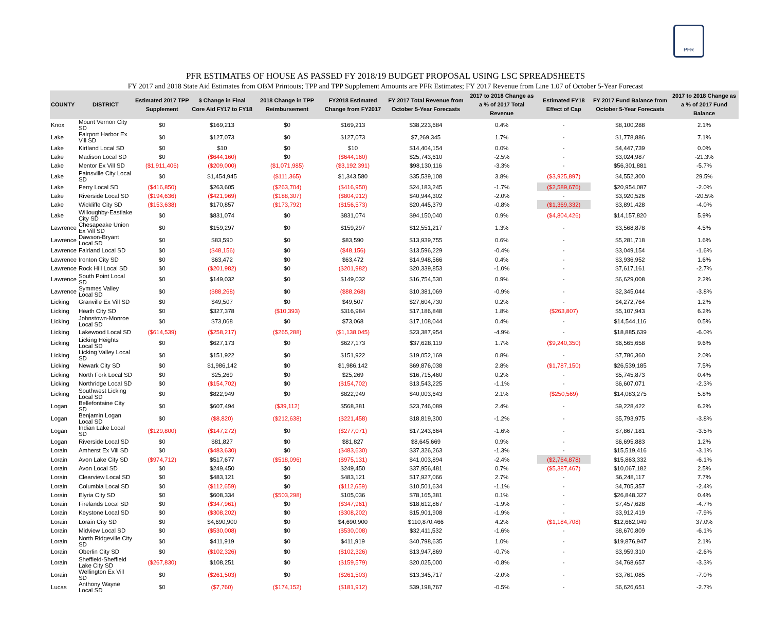PFR
PFR ESTIMATES OF HOUSE AS PASSED FY 2018/19 BUDGET PROPOSAL USING LSC SPREADSHEETS
FY 2017 and 2018 State Aid Estimates from OBM Printouts; TPP and TPP Supplement Amounts are PFR Estimates; FY 2017 Revenue from Line 1.07 of October 5-Year Forecast
| COUNTY | DISTRICT | Estimated 2017 TPP Supplement | $ Change in Final Core Aid FY17 to FY18 | 2018 Change in TPP Reimbursement | FY2018 Estimated Change from FY2017 | FY 2017 Total Revenue from October 5-Year Forecasts | 2017 to 2018 Change as a % of 2017 Total Revenue | Estimated FY18 Effect of Cap | FY 2017 Fund Balance from October 5-Year Forecasts | 2017 to 2018 Change as a % of 2017 Fund Balance |
| --- | --- | --- | --- | --- | --- | --- | --- | --- | --- | --- |
| Knox | Mount Vernon City SD | $0 | $169,213 | $0 | $169,213 | $38,223,684 | 0.4% | - | $8,100,288 | 2.1% |
| Lake | Fairport Harbor Ex Vill SD | $0 | $127,073 | $0 | $127,073 | $7,269,345 | 1.7% | - | $1,778,886 | 7.1% |
| Lake | Kirtland Local SD | $0 | $10 | $0 | $10 | $14,404,154 | 0.0% | - | $4,447,739 | 0.0% |
| Lake | Madison Local SD | $0 | ($644,160) | $0 | ($644,160) | $25,743,610 | -2.5% | - | $3,024,987 | -21.3% |
| Lake | Mentor Ex Vill SD | ($1,911,406) | ($209,000) | ($1,071,985) | ($3,192,391) | $98,130,116 | -3.3% | - | $56,301,881 | -5.7% |
| Lake | Painsville City Local SD | $0 | $1,454,945 | ($111,365) | $1,343,580 | $35,539,108 | 3.8% | ($3,925,897) | $4,552,300 | 29.5% |
| Lake | Perry Local SD | ($416,850) | $263,605 | ($263,704) | ($416,950) | $24,183,245 | -1.7% | ($2,589,676) | $20,954,087 | -2.0% |
| Lake | Riverside Local SD | ($194,636) | ($421,969) | ($188,307) | ($804,912) | $40,944,302 | -2.0% | - | $3,920,526 | -20.5% |
| Lake | Wickliffe City SD | ($153,638) | $170,857 | ($173,792) | ($156,573) | $20,445,379 | -0.8% | ($1,369,332) | $3,891,428 | -4.0% |
| Lake | Willoughby-Eastlake City SD | $0 | $831,074 | $0 | $831,074 | $94,150,040 | 0.9% | ($4,804,426) | $14,157,820 | 5.9% |
| Lawrence | Chesapeake Union Ex Vill SD | $0 | $159,297 | $0 | $159,297 | $12,551,217 | 1.3% | - | $3,568,878 | 4.5% |
| Lawrence | Dawson-Bryant Local SD | $0 | $83,590 | $0 | $83,590 | $13,939,755 | 0.6% | - | $5,281,718 | 1.6% |
| Lawrence | Fairland Local SD | $0 | ($48,156) | $0 | ($48,156) | $13,596,229 | -0.4% | - | $3,049,154 | -1.6% |
| Lawrence | Ironton City SD | $0 | $63,472 | $0 | $63,472 | $14,948,566 | 0.4% | - | $3,936,952 | 1.6% |
| Lawrence | Rock Hill Local SD | $0 | ($201,982) | $0 | ($201,982) | $20,339,853 | -1.0% | - | $7,617,161 | -2.7% |
| Lawrence | South Point Local SD | $0 | $149,032 | $0 | $149,032 | $16,754,530 | 0.9% | - | $6,629,008 | 2.2% |
| Lawrence | Symmes Valley Local SD | $0 | ($88,268) | $0 | ($88,268) | $10,381,069 | -0.9% | - | $2,345,044 | -3.8% |
| Licking | Granville Ex Vill SD | $0 | $49,507 | $0 | $49,507 | $27,604,730 | 0.2% | - | $4,272,764 | 1.2% |
| Licking | Heath City SD | $0 | $327,378 | ($10,393) | $316,984 | $17,186,848 | 1.8% | ($263,807) | $5,107,943 | 6.2% |
| Licking | Johnstown-Monroe Local SD | $0 | $73,068 | $0 | $73,068 | $17,108,044 | 0.4% | - | $14,544,116 | 0.5% |
| Licking | Lakewood Local SD | ($614,539) | ($258,217) | ($265,288) | ($1,138,045) | $23,387,954 | -4.9% | - | $18,885,639 | -6.0% |
| Licking | Licking Heights Local SD | $0 | $627,173 | $0 | $627,173 | $37,628,119 | 1.7% | ($9,240,350) | $6,565,658 | 9.6% |
| Licking | Licking Valley Local SD | $0 | $151,922 | $0 | $151,922 | $19,052,169 | 0.8% | - | $7,786,360 | 2.0% |
| Licking | Newark City SD | $0 | $1,986,142 | $0 | $1,986,142 | $69,876,038 | 2.8% | ($1,787,150) | $26,539,185 | 7.5% |
| Licking | North Fork Local SD | $0 | $25,269 | $0 | $25,269 | $16,715,460 | 0.2% | - | $5,745,873 | 0.4% |
| Licking | Northridge Local SD | $0 | ($154,702) | $0 | ($154,702) | $13,543,225 | -1.1% | - | $6,607,071 | -2.3% |
| Licking | Southwest Licking Local SD | $0 | $822,949 | $0 | $822,949 | $40,003,643 | 2.1% | ($250,569) | $14,083,275 | 5.8% |
| Logan | Bellefontaine City SD | $0 | $607,494 | ($39,112) | $568,381 | $23,746,089 | 2.4% | - | $9,228,422 | 6.2% |
| Logan | Benjamin Logan Local SD | $0 | ($8,820) | ($212,638) | ($221,458) | $18,819,300 | -1.2% | - | $5,793,975 | -3.8% |
| Logan | Indian Lake Local SD | ($129,800) | ($147,272) | $0 | ($277,071) | $17,243,664 | -1.6% | - | $7,867,181 | -3.5% |
| Logan | Riverside Local SD | $0 | $81,827 | $0 | $81,827 | $8,645,669 | 0.9% | - | $6,695,883 | 1.2% |
| Lorain | Amherst Ex Vill SD | $0 | ($483,630) | $0 | ($483,630) | $37,326,263 | -1.3% | - | $15,519,416 | -3.1% |
| Lorain | Avon Lake City SD | ($974,712) | $517,677 | ($518,096) | ($975,131) | $41,003,894 | -2.4% | ($2,764,878) | $15,863,332 | -6.1% |
| Lorain | Avon Local SD | $0 | $249,450 | $0 | $249,450 | $37,956,481 | 0.7% | ($5,387,467) | $10,067,182 | 2.5% |
| Lorain | Clearview Local SD | $0 | $483,121 | $0 | $483,121 | $17,927,066 | 2.7% | - | $6,248,117 | 7.7% |
| Lorain | Columbia Local SD | $0 | ($112,659) | $0 | ($112,659) | $10,501,634 | -1.1% | - | $4,705,357 | -2.4% |
| Lorain | Elyria City SD | $0 | $608,334 | ($503,298) | $105,036 | $78,165,381 | 0.1% | - | $26,848,327 | 0.4% |
| Lorain | Firelands Local SD | $0 | ($347,961) | $0 | ($347,961) | $18,612,867 | -1.9% | - | $7,457,628 | -4.7% |
| Lorain | Keystone Local SD | $0 | ($308,202) | $0 | ($308,202) | $15,901,908 | -1.9% | - | $3,912,419 | -7.9% |
| Lorain | Lorain City SD | $0 | $4,690,900 | $0 | $4,690,900 | $110,870,466 | 4.2% | ($1,184,708) | $12,662,049 | 37.0% |
| Lorain | Midview Local SD | $0 | ($530,008) | $0 | ($530,008) | $32,411,532 | -1.6% | - | $8,670,809 | -6.1% |
| Lorain | North Ridgeville City SD | $0 | $411,919 | $0 | $411,919 | $40,798,635 | 1.0% | - | $19,876,947 | 2.1% |
| Lorain | Oberlin City SD | $0 | ($102,326) | $0 | ($102,326) | $13,947,869 | -0.7% | - | $3,959,310 | -2.6% |
| Lorain | Sheffield-Sheffield Lake City SD | ($267,830) | $108,251 | $0 | ($159,579) | $20,025,000 | -0.8% | - | $4,768,657 | -3.3% |
| Lorain | Wellington Ex Vill SD | $0 | ($261,503) | $0 | ($261,503) | $13,345,717 | -2.0% | - | $3,761,085 | -7.0% |
| Lucas | Anthony Wayne Local SD | $0 | ($7,760) | ($174,152) | ($181,912) | $39,198,767 | -0.5% | - | $6,626,651 | -2.7% |